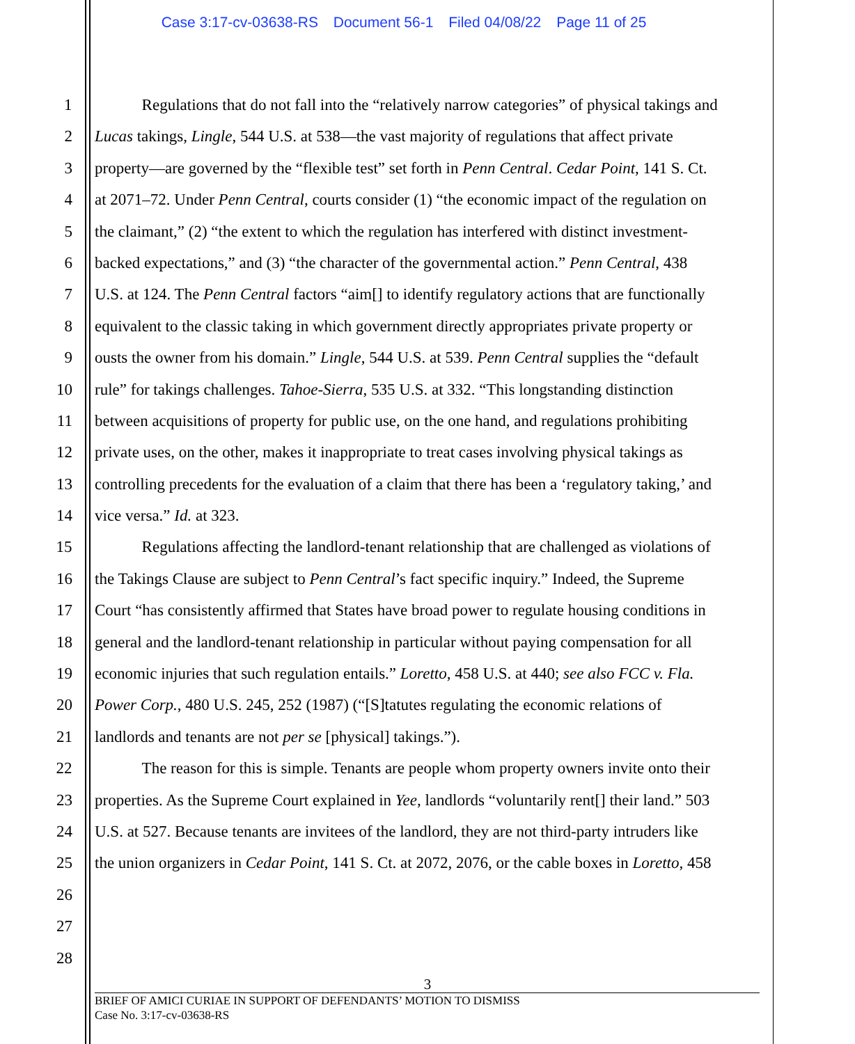Case 3:17-cv-03638-RS Document 56-1 Filed 04/08/22 Page 11 of 25
1 Regulations that do not fall into the “relatively narrow categories” of physical takings and
2 Lucas takings, Lingle, 544 U.S. at 538—the vast majority of regulations that affect private
3 property—are governed by the “flexible test” set forth in Penn Central. Cedar Point, 141 S. Ct.
4 at 2071–72. Under Penn Central, courts consider (1) “the economic impact of the regulation on
5 the claimant,” (2) “the extent to which the regulation has interfered with distinct investment-
6 backed expectations,” and (3) “the character of the governmental action.” Penn Central, 438
7 U.S. at 124. The Penn Central factors “aim[] to identify regulatory actions that are functionally
8 equivalent to the classic taking in which government directly appropriates private property or
9 ousts the owner from his domain.” Lingle, 544 U.S. at 539. Penn Central supplies the “default
10 rule” for takings challenges. Tahoe-Sierra, 535 U.S. at 332. “This longstanding distinction
11 between acquisitions of property for public use, on the one hand, and regulations prohibiting
12 private uses, on the other, makes it inappropriate to treat cases involving physical takings as
13 controlling precedents for the evaluation of a claim that there has been a ‘regulatory taking,’ and
14 vice versa.” Id. at 323.
15 Regulations affecting the landlord-tenant relationship that are challenged as violations of
16 the Takings Clause are subject to Penn Central’s fact specific inquiry.” Indeed, the Supreme
17 Court “has consistently affirmed that States have broad power to regulate housing conditions in
18 general and the landlord-tenant relationship in particular without paying compensation for all
19 economic injuries that such regulation entails.” Loretto, 458 U.S. at 440; see also FCC v. Fla.
20 Power Corp., 480 U.S. 245, 252 (1987) (“[S]tatutes regulating the economic relations of
21 landlords and tenants are not per se [physical] takings.”).
22 The reason for this is simple. Tenants are people whom property owners invite onto their
23 properties. As the Supreme Court explained in Yee, landlords “voluntarily rent[] their land.” 503
24 U.S. at 527. Because tenants are invitees of the landlord, they are not third-party intruders like
25 the union organizers in Cedar Point, 141 S. Ct. at 2072, 2076, or the cable boxes in Loretto, 458
26
27
28
3
BRIEF OF AMICI CURIAE IN SUPPORT OF DEFENDANTS’ MOTION TO DISMISS
Case No. 3:17-cv-03638-RS